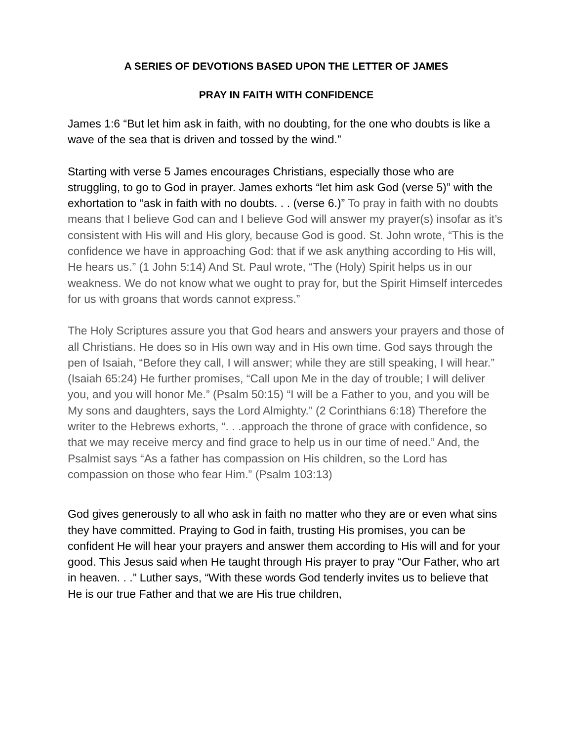A SERIES OF DEVOTIONS BASED UPON THE LETTER OF JAMES
PRAY IN FAITH WITH CONFIDENCE
James 1:6 “But let him ask in faith, with no doubting, for the one who doubts is like a wave of the sea that is driven and tossed by the wind.”
Starting with verse 5 James encourages Christians, especially those who are struggling, to go to God in prayer. James exhorts “let him ask God (verse 5)” with the exhortation to “ask in faith with no doubts. . . (verse 6.)” To pray in faith with no doubts means that I believe God can and I believe God will answer my prayer(s) insofar as it’s consistent with His will and His glory, because God is good. St. John wrote, “This is the confidence we have in approaching God: that if we ask anything according to His will, He hears us.” (1 John 5:14) And St. Paul wrote, “The (Holy) Spirit helps us in our weakness. We do not know what we ought to pray for, but the Spirit Himself intercedes for us with groans that words cannot express.”
The Holy Scriptures assure you that God hears and answers your prayers and those of all Christians. He does so in His own way and in His own time. God says through the pen of Isaiah, “Before they call, I will answer; while they are still speaking, I will hear.” (Isaiah 65:24) He further promises, “Call upon Me in the day of trouble; I will deliver you, and you will honor Me.” (Psalm 50:15) “I will be a Father to you, and you will be My sons and daughters, says the Lord Almighty.” (2 Corinthians 6:18) Therefore the writer to the Hebrews exhorts, “. . .approach the throne of grace with confidence, so that we may receive mercy and find grace to help us in our time of need.” And, the Psalmist says “As a father has compassion on His children, so the Lord has compassion on those who fear Him.” (Psalm 103:13)
God gives generously to all who ask in faith no matter who they are or even what sins they have committed. Praying to God in faith, trusting His promises, you can be confident He will hear your prayers and answer them according to His will and for your good. This Jesus said when He taught through His prayer to pray “Our Father, who art in heaven. . .” Luther says, “With these words God tenderly invites us to believe that He is our true Father and that we are His true children,